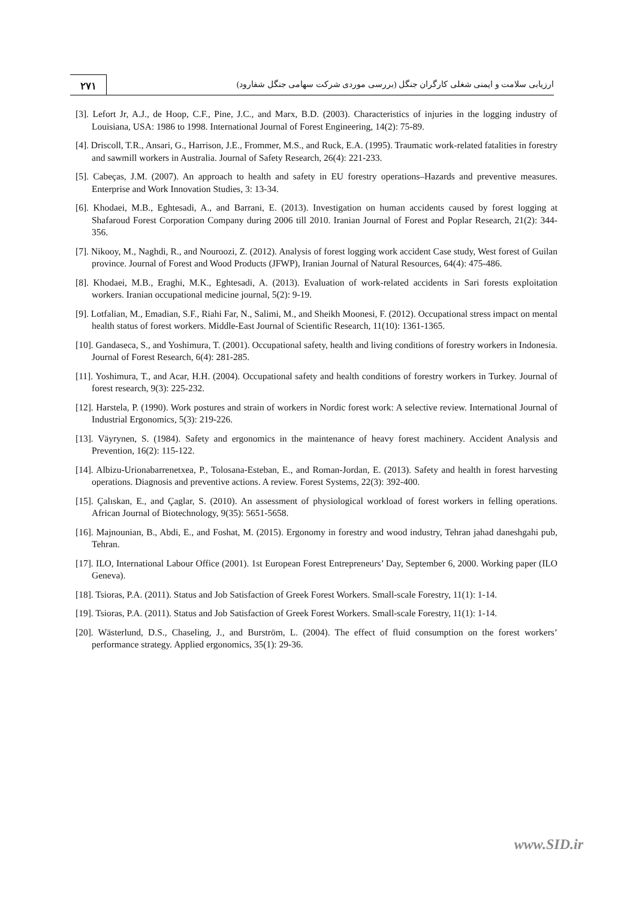۲۷۱
ارزیابی سلامت و ایمنی شغلی کارگران جنگل (بررسی موردی شرکت سهامی جنگل شفارود)
[3]. Lefort Jr, A.J., de Hoop, C.F., Pine, J.C., and Marx, B.D. (2003). Characteristics of injuries in the logging industry of Louisiana, USA: 1986 to 1998. International Journal of Forest Engineering, 14(2): 75-89.
[4]. Driscoll, T.R., Ansari, G., Harrison, J.E., Frommer, M.S., and Ruck, E.A. (1995). Traumatic work-related fatalities in forestry and sawmill workers in Australia. Journal of Safety Research, 26(4): 221-233.
[5]. Cabeças, J.M. (2007). An approach to health and safety in EU forestry operations–Hazards and preventive measures. Enterprise and Work Innovation Studies, 3: 13-34.
[6]. Khodaei, M.B., Eghtesadi, A., and Barrani, E. (2013). Investigation on human accidents caused by forest logging at Shafaroud Forest Corporation Company during 2006 till 2010. Iranian Journal of Forest and Poplar Research, 21(2): 344-356.
[7]. Nikooy, M., Naghdi, R., and Nouroozi, Z. (2012). Analysis of forest logging work accident Case study, West forest of Guilan province. Journal of Forest and Wood Products (JFWP), Iranian Journal of Natural Resources, 64(4): 475-486.
[8]. Khodaei, M.B., Eraghi, M.K., Eghtesadi, A. (2013). Evaluation of work-related accidents in Sari forests exploitation workers. Iranian occupational medicine journal, 5(2): 9-19.
[9]. Lotfalian, M., Emadian, S.F., Riahi Far, N., Salimi, M., and Sheikh Moonesi, F. (2012). Occupational stress impact on mental health status of forest workers. Middle-East Journal of Scientific Research, 11(10): 1361-1365.
[10]. Gandaseca, S., and Yoshimura, T. (2001). Occupational safety, health and living conditions of forestry workers in Indonesia. Journal of Forest Research, 6(4): 281-285.
[11]. Yoshimura, T., and Acar, H.H. (2004). Occupational safety and health conditions of forestry workers in Turkey. Journal of forest research, 9(3): 225-232.
[12]. Harstela, P. (1990). Work postures and strain of workers in Nordic forest work: A selective review. International Journal of Industrial Ergonomics, 5(3): 219-226.
[13]. Väyrynen, S. (1984). Safety and ergonomics in the maintenance of heavy forest machinery. Accident Analysis and Prevention, 16(2): 115-122.
[14]. Albizu-Urionabarrenetxea, P., Tolosana-Esteban, E., and Roman-Jordan, E. (2013). Safety and health in forest harvesting operations. Diagnosis and preventive actions. A review. Forest Systems, 22(3): 392-400.
[15]. Çalıskan, E., and Çaglar, S. (2010). An assessment of physiological workload of forest workers in felling operations. African Journal of Biotechnology, 9(35): 5651-5658.
[16]. Majnounian, B., Abdi, E., and Foshat, M. (2015). Ergonomy in forestry and wood industry, Tehran jahad daneshgahi pub, Tehran.
[17]. ILO, International Labour Office (2001). 1st European Forest Entrepreneurs’ Day, September 6, 2000. Working paper (ILO Geneva).
[18]. Tsioras, P.A. (2011). Status and Job Satisfaction of Greek Forest Workers. Small-scale Forestry, 11(1): 1-14.
[19]. Tsioras, P.A. (2011). Status and Job Satisfaction of Greek Forest Workers. Small-scale Forestry, 11(1): 1-14.
[20]. Wästerlund, D.S., Chaseling, J., and Burström, L. (2004). The effect of fluid consumption on the forest workers’ performance strategy. Applied ergonomics, 35(1): 29-36.
www.SID.ir